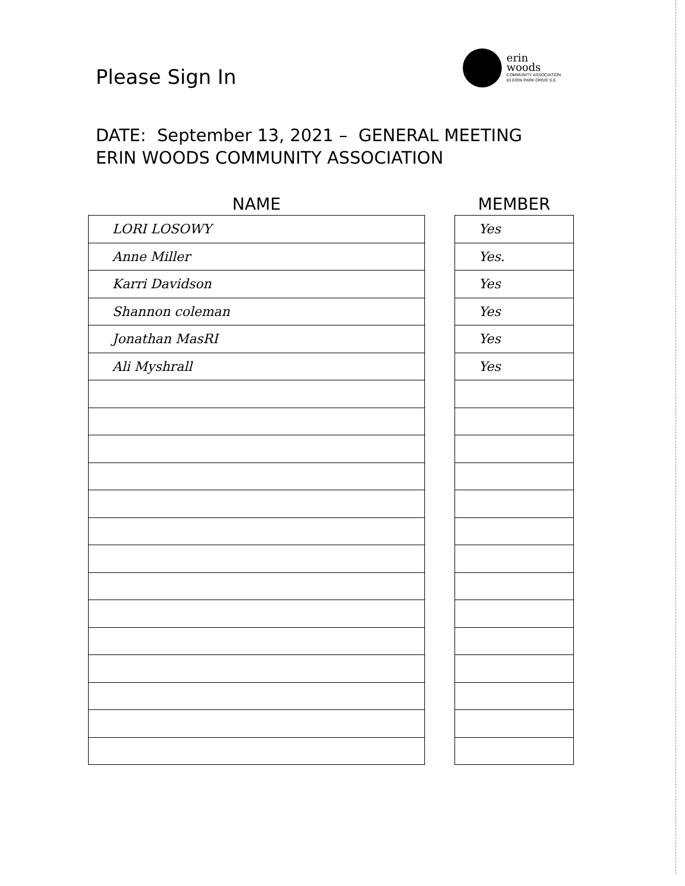Please Sign In
erin
woods
COMMUNITY ASSOCIATION
83 ERIN PARK DRIVE S.E.
DATE: September 13, 2021 – GENERAL MEETING
ERIN WOODS COMMUNITY ASSOCIATION
| NAME |
| --- |
| LORI LOSOWY |
| Anne Miller |
| Karri Davidson |
| Shannon coleman |
| Jonathan MasRI |
| Ali Myshrall |
| MEMBER |
| --- |
| Yes |
| Yes. |
| Yes |
| Yes |
| Yes |
| Yes |